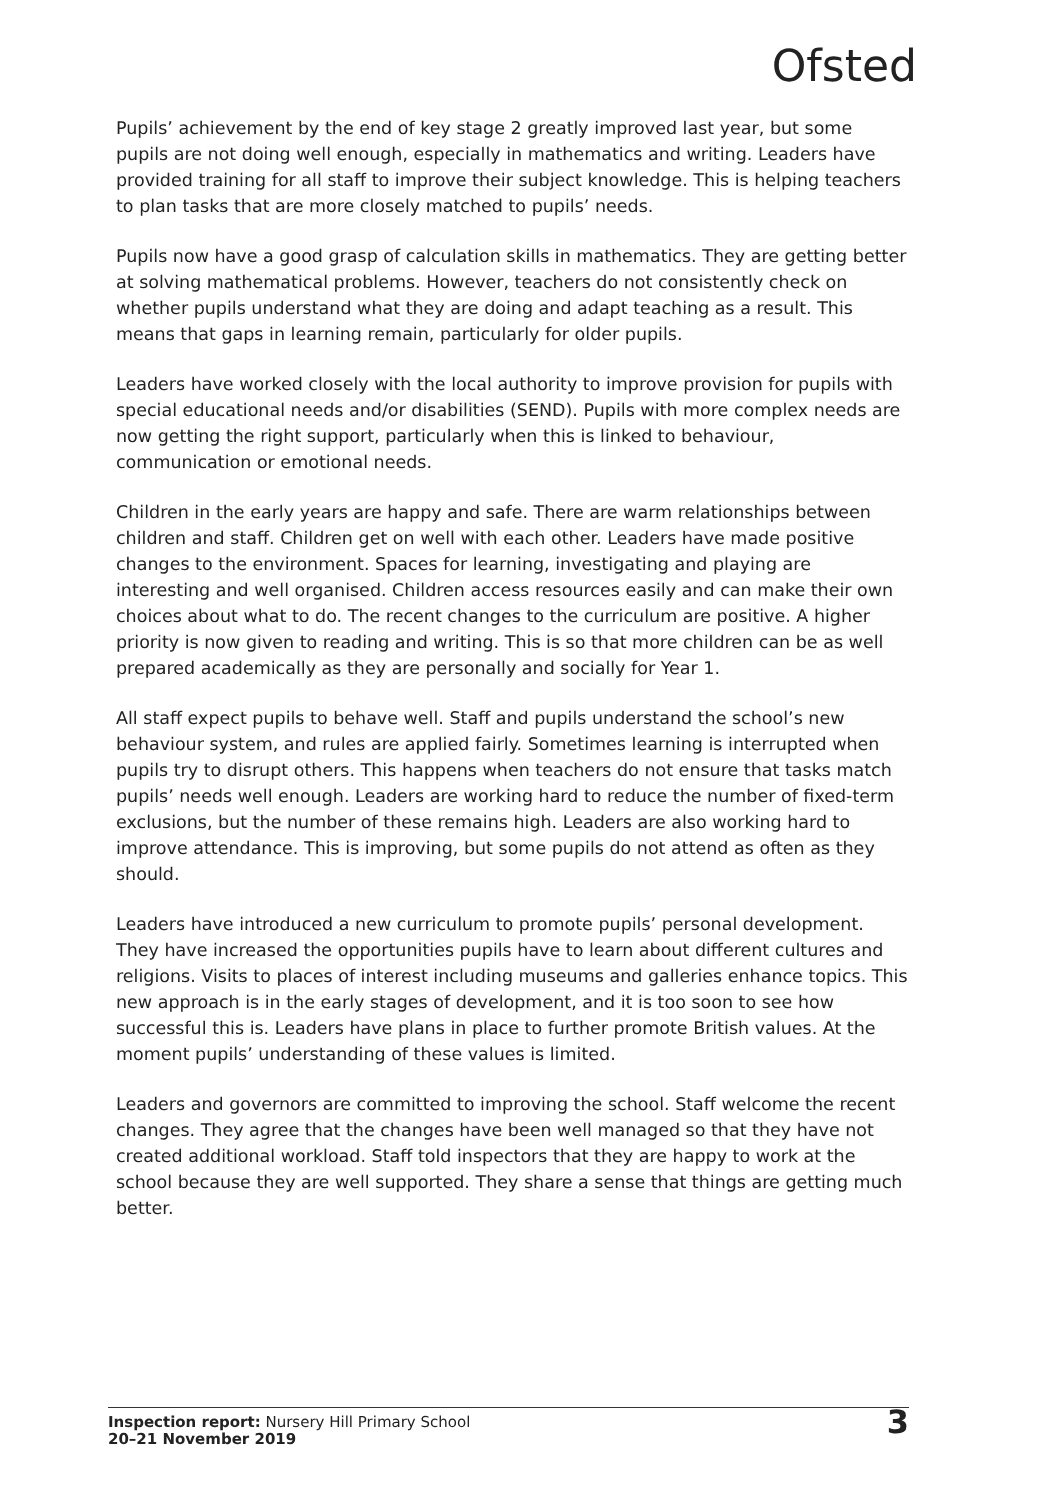Ofsted
Pupils’ achievement by the end of key stage 2 greatly improved last year, but some pupils are not doing well enough, especially in mathematics and writing. Leaders have provided training for all staff to improve their subject knowledge. This is helping teachers to plan tasks that are more closely matched to pupils’ needs.
Pupils now have a good grasp of calculation skills in mathematics. They are getting better at solving mathematical problems. However, teachers do not consistently check on whether pupils understand what they are doing and adapt teaching as a result. This means that gaps in learning remain, particularly for older pupils.
Leaders have worked closely with the local authority to improve provision for pupils with special educational needs and/or disabilities (SEND). Pupils with more complex needs are now getting the right support, particularly when this is linked to behaviour, communication or emotional needs.
Children in the early years are happy and safe. There are warm relationships between children and staff. Children get on well with each other. Leaders have made positive changes to the environment. Spaces for learning, investigating and playing are interesting and well organised. Children access resources easily and can make their own choices about what to do. The recent changes to the curriculum are positive. A higher priority is now given to reading and writing. This is so that more children can be as well prepared academically as they are personally and socially for Year 1.
All staff expect pupils to behave well. Staff and pupils understand the school’s new behaviour system, and rules are applied fairly. Sometimes learning is interrupted when pupils try to disrupt others. This happens when teachers do not ensure that tasks match pupils’ needs well enough. Leaders are working hard to reduce the number of fixed-term exclusions, but the number of these remains high. Leaders are also working hard to improve attendance. This is improving, but some pupils do not attend as often as they should.
Leaders have introduced a new curriculum to promote pupils’ personal development. They have increased the opportunities pupils have to learn about different cultures and religions. Visits to places of interest including museums and galleries enhance topics. This new approach is in the early stages of development, and it is too soon to see how successful this is. Leaders have plans in place to further promote British values. At the moment pupils’ understanding of these values is limited.
Leaders and governors are committed to improving the school. Staff welcome the recent changes. They agree that the changes have been well managed so that they have not created additional workload. Staff told inspectors that they are happy to work at the school because they are well supported. They share a sense that things are getting much better.
Inspection report: Nursery Hill Primary School
20–21 November 2019
3